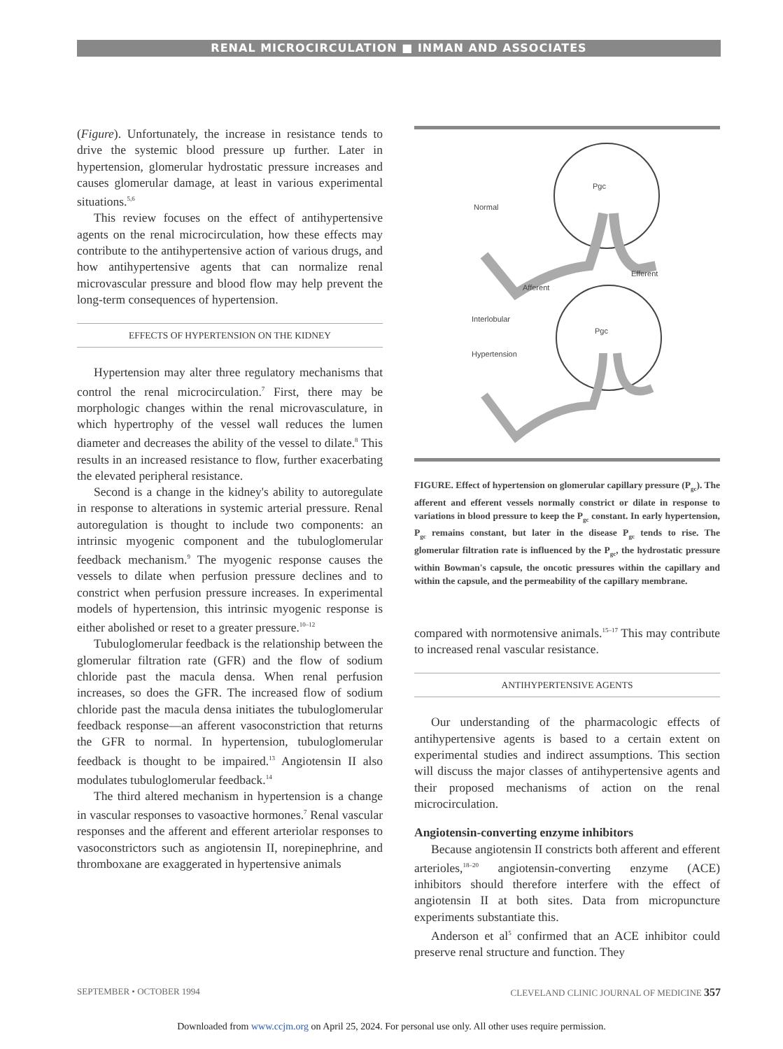RENAL MICROCIRCULATION ■ INMAN AND ASSOCIATES
(Figure). Unfortunately, the increase in resistance tends to drive the systemic blood pressure up further. Later in hypertension, glomerular hydrostatic pressure increases and causes glomerular damage, at least in various experimental situations.<sup>5,6</sup>
This review focuses on the effect of antihypertensive agents on the renal microcirculation, how these effects may contribute to the antihypertensive action of various drugs, and how antihypertensive agents that can normalize renal microvascular pressure and blood flow may help prevent the long-term consequences of hypertension.
EFFECTS OF HYPERTENSION ON THE KIDNEY
Hypertension may alter three regulatory mechanisms that control the renal microcirculation.<sup>7</sup> First, there may be morphologic changes within the renal microvasculature, in which hypertrophy of the vessel wall reduces the lumen diameter and decreases the ability of the vessel to dilate.<sup>8</sup> This results in an increased resistance to flow, further exacerbating the elevated peripheral resistance.
Second is a change in the kidney's ability to autoregulate in response to alterations in systemic arterial pressure. Renal autoregulation is thought to include two components: an intrinsic myogenic component and the tubuloglomerular feedback mechanism.<sup>9</sup> The myogenic response causes the vessels to dilate when perfusion pressure declines and to constrict when perfusion pressure increases. In experimental models of hypertension, this intrinsic myogenic response is either abolished or reset to a greater pressure.<sup>10–12</sup>
Tubuloglomerular feedback is the relationship between the glomerular filtration rate (GFR) and the flow of sodium chloride past the macula densa. When renal perfusion increases, so does the GFR. The increased flow of sodium chloride past the macula densa initiates the tubuloglomerular feedback response—an afferent vasoconstriction that returns the GFR to normal. In hypertension, tubuloglomerular feedback is thought to be impaired.<sup>13</sup> Angiotensin II also modulates tubuloglomerular feedback.<sup>14</sup>
The third altered mechanism in hypertension is a change in vascular responses to vasoactive hormones.<sup>7</sup> Renal vascular responses and the afferent and efferent arteriolar responses to vasoconstrictors such as angiotensin II, norepinephrine, and thromboxane are exaggerated in hypertensive animals
Normal
Afferent
Efferent
Interlobular
Hypertension
Pgc
Pgc
FIGURE. Effect of hypertension on glomerular capillary pressure (P<sub>gc</sub>). The afferent and efferent vessels normally constrict or dilate in response to variations in blood pressure to keep the P<sub>gc</sub> constant. In early hypertension, P<sub>gc</sub> remains constant, but later in the disease P<sub>gc</sub> tends to rise. The glomerular filtration rate is influenced by the P<sub>gc</sub>, the hydrostatic pressure within Bowman's capsule, the oncotic pressures within the capillary and within the capsule, and the permeability of the capillary membrane.
compared with normotensive animals.<sup>15–17</sup> This may contribute to increased renal vascular resistance.
ANTIHYPERTENSIVE AGENTS
Our understanding of the pharmacologic effects of antihypertensive agents is based to a certain extent on experimental studies and indirect assumptions. This section will discuss the major classes of antihypertensive agents and their proposed mechanisms of action on the renal microcirculation.
Angiotensin-converting enzyme inhibitors
Because angiotensin II constricts both afferent and efferent arterioles,<sup>18–20</sup> angiotensin-converting enzyme (ACE) inhibitors should therefore interfere with the effect of angiotensin II at both sites. Data from micropuncture experiments substantiate this.
Anderson et al<sup>5</sup> confirmed that an ACE inhibitor could preserve renal structure and function. They
SEPTEMBER • OCTOBER 1994 CLEVELAND CLINIC JOURNAL OF MEDICINE 357
Downloaded from www.ccjm.org on April 25, 2024. For personal use only. All other uses require permission.